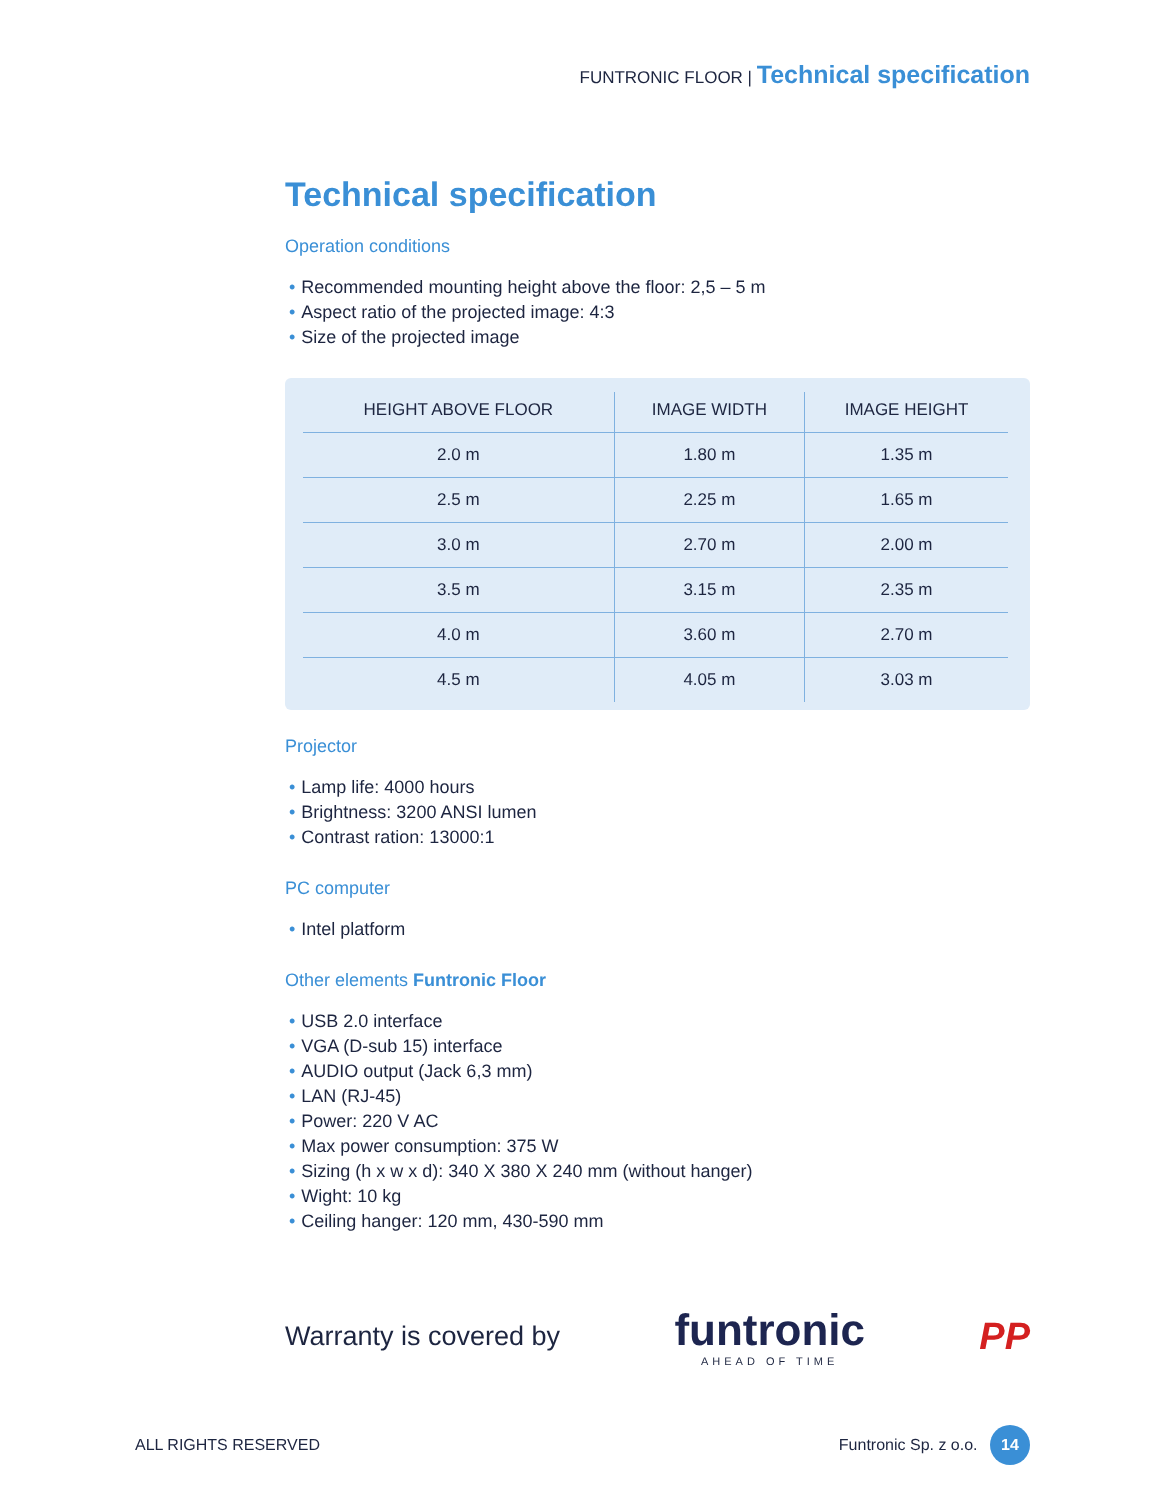FUNTRONIC FLOOR | Technical specification
Technical specification
Operation conditions
• Recommended mounting height above the floor: 2,5 – 5 m
• Aspect ratio of the projected image: 4:3
• Size of the projected image
| HEIGHT ABOVE FLOOR | IMAGE WIDTH | IMAGE HEIGHT |
| --- | --- | --- |
| 2.0 m | 1.80 m | 1.35 m |
| 2.5 m | 2.25 m | 1.65 m |
| 3.0 m | 2.70 m | 2.00 m |
| 3.5 m | 3.15 m | 2.35 m |
| 4.0 m | 3.60 m | 2.70 m |
| 4.5 m | 4.05 m | 3.03 m |
Projector
• Lamp life: 4000 hours
• Brightness: 3200 ANSI lumen
• Contrast ration: 13000:1
PC computer
• Intel platform
Other elements Funtronic Floor
• USB 2.0 interface
• VGA (D-sub 15) interface
• AUDIO output (Jack 6,3 mm)
• LAN (RJ-45)
• Power: 220 V AC
• Max power consumption: 375 W
• Sizing (h x w x d): 340 X 380 X 240 mm (without hanger)
• Wight: 10 kg
• Ceiling hanger: 120 mm, 430-590 mm
Warranty is covered by
funtronic
AHEAD OF TIME
PP
ALL RIGHTS RESERVED Funtronic Sp. z o.o. 14